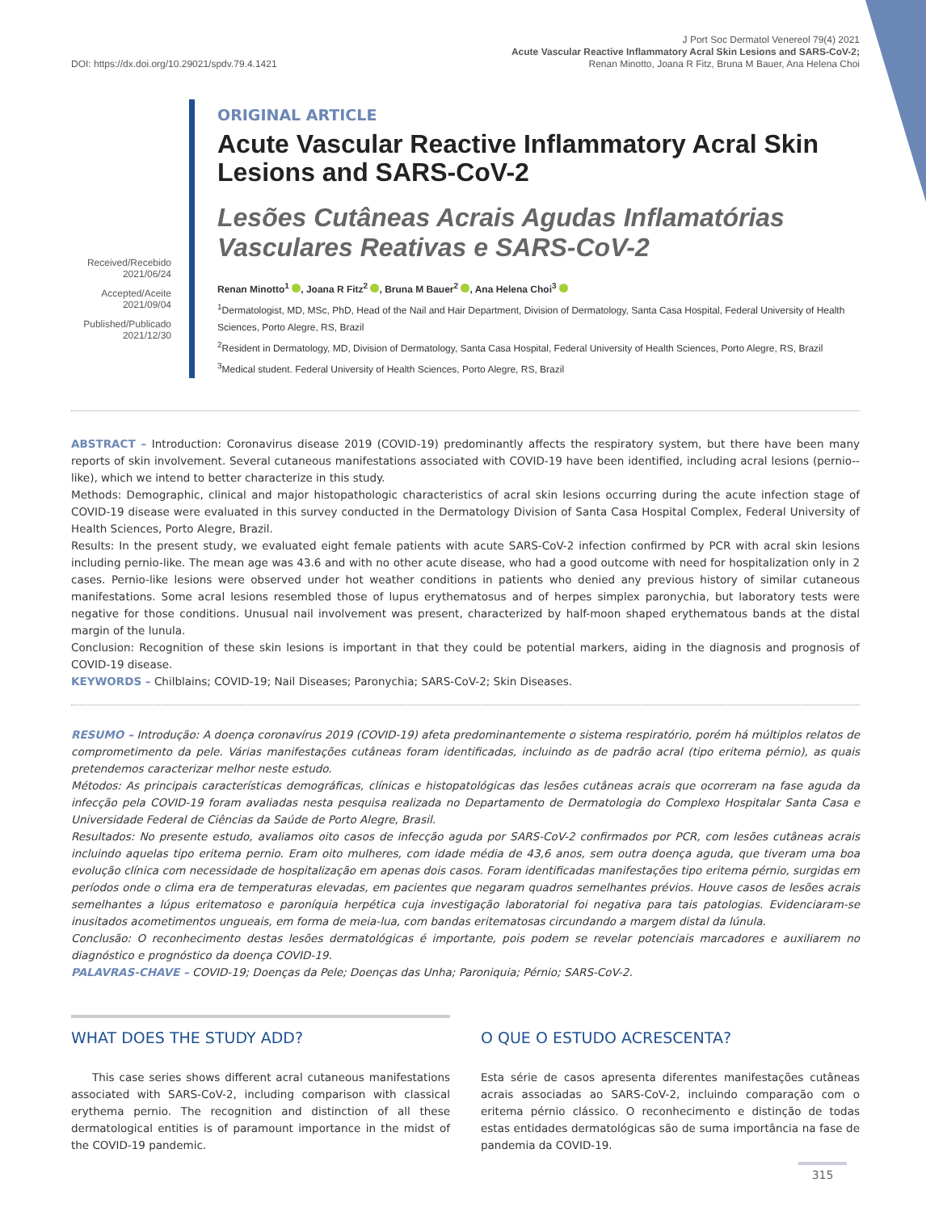DOI: https://dx.doi.org/10.29021/spdv.79.4.1421
J Port Soc Dermatol Venereol 79(4) 2021
Acute Vascular Reactive Inflammatory Acral Skin Lesions and SARS-CoV-2;
Renan Minotto, Joana R Fitz, Bruna M Bauer, Ana Helena Choi
Received/Recebido
2021/06/24
Accepted/Aceite
2021/09/04
Published/Publicado
2021/12/30
ORIGINAL ARTICLE
Acute Vascular Reactive Inflammatory Acral Skin Lesions and SARS-CoV-2
Lesões Cutâneas Acrais Agudas Inflamatórias Vasculares Reativas e SARS-CoV-2
Renan Minotto<sup>1</sup> , Joana R Fitz<sup>2</sup> , Bruna M Bauer<sup>2</sup> , Ana Helena Choi<sup>3</sup>
<sup>1</sup> Dermatologist, MD, MSc, PhD, Head of the Nail and Hair Department, Division of Dermatology, Santa Casa Hospital, Federal University of Health Sciences, Porto Alegre, RS, Brazil
<sup>2</sup> Resident in Dermatology, MD, Division of Dermatology, Santa Casa Hospital, Federal University of Health Sciences, Porto Alegre, RS, Brazil
<sup>3</sup> Medical student. Federal University of Health Sciences, Porto Alegre, RS, Brazil
ABSTRACT – Introduction: Coronavirus disease 2019 (COVID-19) predominantly affects the respiratory system, but there have been many reports of skin involvement. Several cutaneous manifestations associated with COVID-19 have been identified, including acral lesions (pernio--like), which we intend to better characterize in this study.
Methods: Demographic, clinical and major histopathologic characteristics of acral skin lesions occurring during the acute infection stage of COVID-19 disease were evaluated in this survey conducted in the Dermatology Division of Santa Casa Hospital Complex, Federal University of Health Sciences, Porto Alegre, Brazil.
Results: In the present study, we evaluated eight female patients with acute SARS-CoV-2 infection confirmed by PCR with acral skin lesions including pernio-like. The mean age was 43.6 and with no other acute disease, who had a good outcome with need for hospitalization only in 2 cases. Pernio-like lesions were observed under hot weather conditions in patients who denied any previous history of similar cutaneous manifestations. Some acral lesions resembled those of lupus erythematosus and of herpes simplex paronychia, but laboratory tests were negative for those conditions. Unusual nail involvement was present, characterized by half-moon shaped erythematous bands at the distal margin of the lunula.
Conclusion: Recognition of these skin lesions is important in that they could be potential markers, aiding in the diagnosis and prognosis of COVID-19 disease.
KEYWORDS – Chilblains; COVID-19; Nail Diseases; Paronychia; SARS-CoV-2; Skin Diseases.
RESUMO – Introdução: A doença coronavírus 2019 (COVID-19) afeta predominantemente o sistema respiratório, porém há múltiplos relatos de comprometimento da pele. Várias manifestações cutâneas foram identificadas, incluindo as de padrão acral (tipo eritema pérnio), as quais pretendemos caracterizar melhor neste estudo.
Métodos: As principais características demográficas, clínicas e histopatológicas das lesões cutâneas acrais que ocorreram na fase aguda da infecção pela COVID-19 foram avaliadas nesta pesquisa realizada no Departamento de Dermatologia do Complexo Hospitalar Santa Casa e Universidade Federal de Ciências da Saúde de Porto Alegre, Brasil.
Resultados: No presente estudo, avaliamos oito casos de infecção aguda por SARS-CoV-2 confirmados por PCR, com lesões cutâneas acrais incluindo aquelas tipo eritema pernio. Eram oito mulheres, com idade média de 43,6 anos, sem outra doença aguda, que tiveram uma boa evolução clínica com necessidade de hospitalização em apenas dois casos. Foram identificadas manifestações tipo eritema pérnio, surgidas em períodos onde o clima era de temperaturas elevadas, em pacientes que negaram quadros semelhantes prévios. Houve casos de lesões acrais semelhantes a lúpus eritematoso e paroníquia herpética cuja investigação laboratorial foi negativa para tais patologias. Evidenciaram-se inusitados acometimentos ungueais, em forma de meia-lua, com bandas eritematosas circundando a margem distal da lúnula.
Conclusão: O reconhecimento destas lesões dermatológicas é importante, pois podem se revelar potenciais marcadores e auxiliarem no diagnóstico e prognóstico da doença COVID-19.
PALAVRAS-CHAVE – COVID-19; Doenças da Pele; Doenças das Unha; Paroniquia; Pérnio; SARS-CoV-2.
WHAT DOES THE STUDY ADD?
This case series shows different acral cutaneous manifestations associated with SARS-CoV-2, including comparison with classical erythema pernio. The recognition and distinction of all these dermatological entities is of paramount importance in the midst of the COVID-19 pandemic.
O QUE O ESTUDO ACRESCENTA?
Esta série de casos apresenta diferentes manifestações cutâneas acrais associadas ao SARS-CoV-2, incluindo comparação com o eritema pérnio clássico. O reconhecimento e distinção de todas estas entidades dermatológicas são de suma importância na fase de pandemia da COVID-19.
315